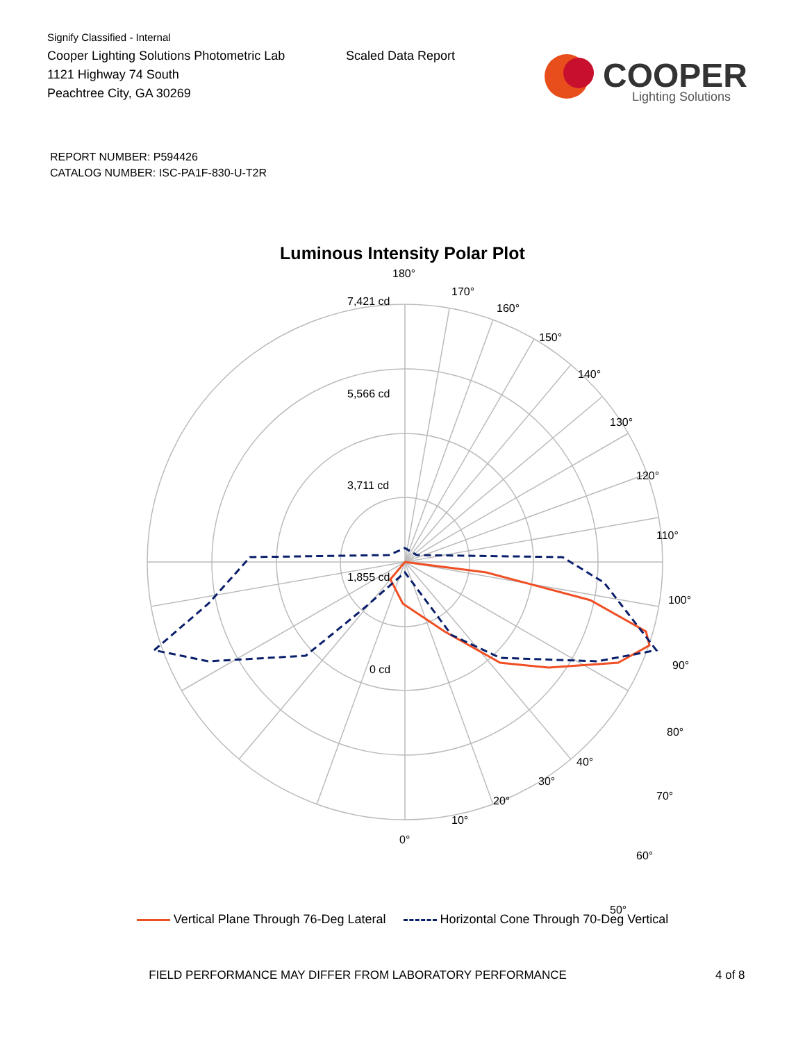Signify Classified - Internal
Cooper Lighting Solutions Photometric Lab
1121 Highway 74 South
Peachtree City, GA 30269
Scaled Data Report
COOPER
Lighting Solutions
REPORT NUMBER: P594426
CATALOG NUMBER: ISC-PA1F-830-U-T2R
Luminous Intensity Polar Plot
180°
7,421 cd
5,566 cd
3,711 cd
1,855 cd
0 cd
170°
160°
150°
140°
130°
120°
110°
100°
90°
80°
70°
60°
50°
40°
30°
20°
10°
0°
Vertical Plane Through 76-Deg Lateral Horizontal Cone Through 70-Deg Vertical
FIELD PERFORMANCE MAY DIFFER FROM LABORATORY PERFORMANCE 4 of 8